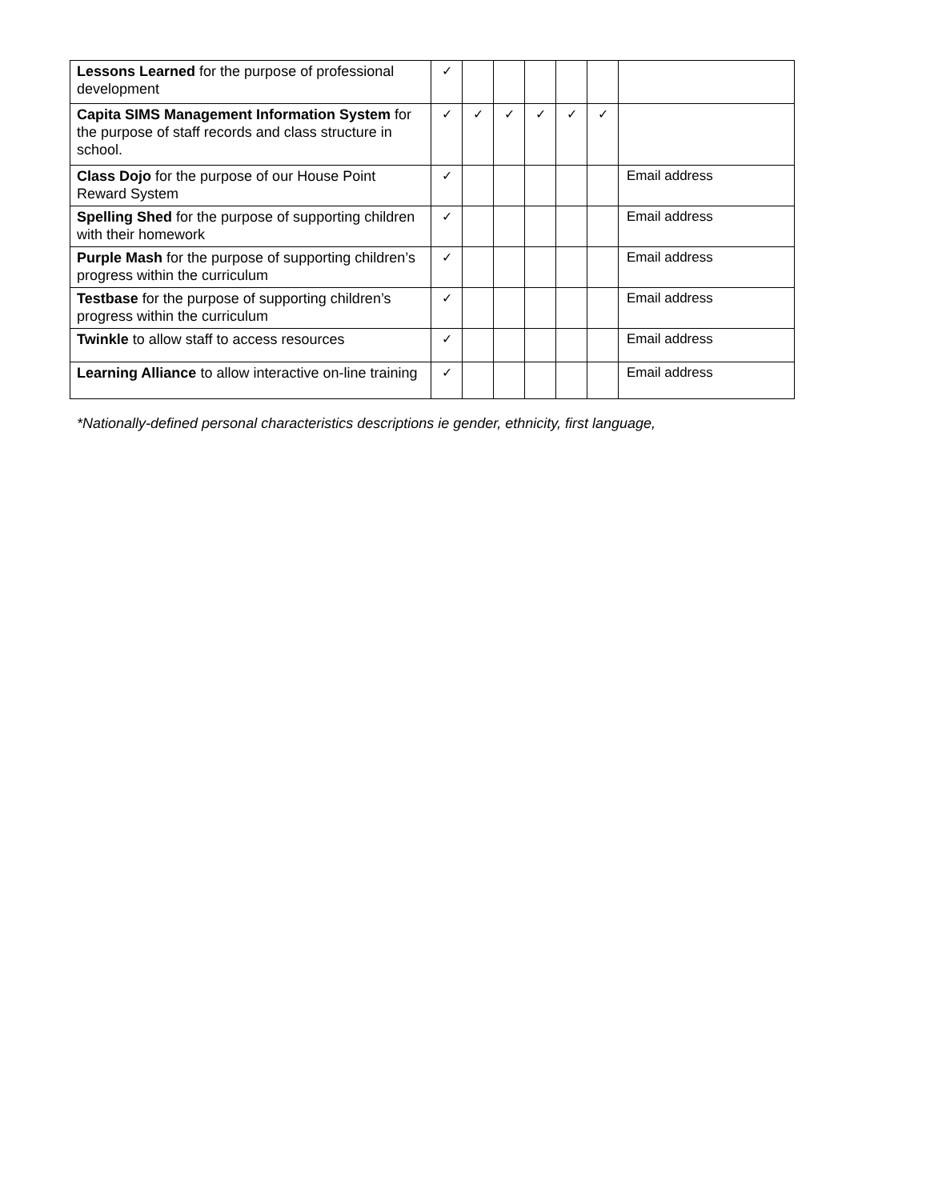| Lessons Learned for the purpose of professional development | ✓ | | | | | | |
| Capita SIMS Management Information System for the purpose of staff records and class structure in school. | ✓ | ✓ | ✓ | ✓ | ✓ | ✓ | |
| Class Dojo for the purpose of our House Point Reward System | ✓ | | | | | | Email address |
| Spelling Shed for the purpose of supporting children with their homework | ✓ | | | | | | Email address |
| Purple Mash for the purpose of supporting children’s progress within the curriculum | ✓ | | | | | | Email address |
| Testbase for the purpose of supporting children’s progress within the curriculum | ✓ | | | | | | Email address |
| Twinkle to allow staff to access resources | ✓ | | | | | | Email address |
| Learning Alliance to allow interactive on-line training | ✓ | | | | | | Email address |
*Nationally-defined personal characteristics descriptions ie gender, ethnicity, first language,